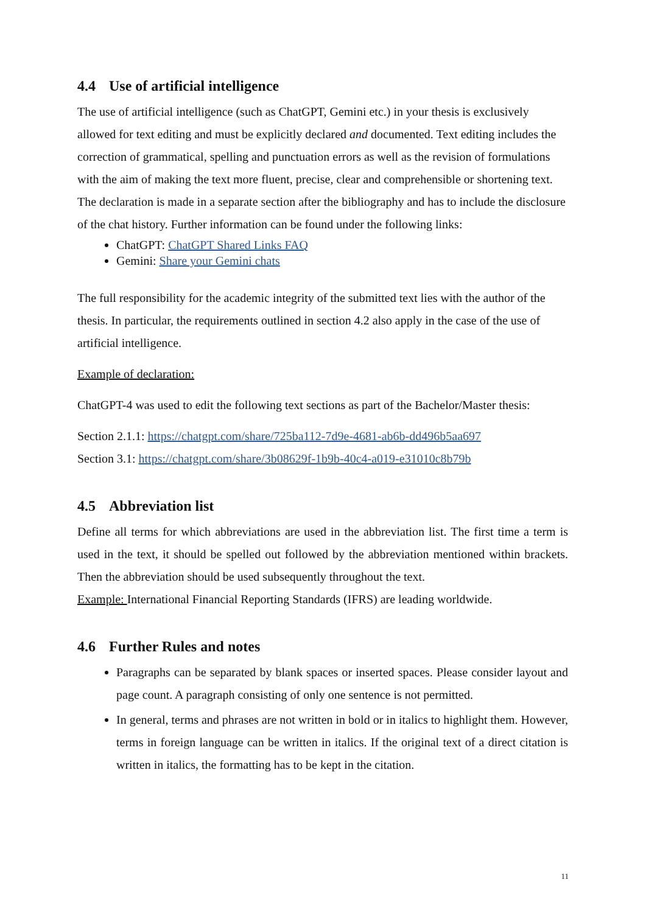4.4 Use of artificial intelligence
The use of artificial intelligence (such as ChatGPT, Gemini etc.) in your thesis is exclusively allowed for text editing and must be explicitly declared and documented. Text editing includes the correction of grammatical, spelling and punctuation errors as well as the revision of formulations with the aim of making the text more fluent, precise, clear and comprehensible or shortening text. The declaration is made in a separate section after the bibliography and has to include the disclosure of the chat history. Further information can be found under the following links:
ChatGPT: ChatGPT Shared Links FAQ
Gemini: Share your Gemini chats
The full responsibility for the academic integrity of the submitted text lies with the author of the thesis. In particular, the requirements outlined in section 4.2 also apply in the case of the use of artificial intelligence.
Example of declaration:
ChatGPT-4 was used to edit the following text sections as part of the Bachelor/Master thesis:
Section 2.1.1: https://chatgpt.com/share/725ba112-7d9e-4681-ab6b-dd496b5aa697
Section 3.1: https://chatgpt.com/share/3b08629f-1b9b-40c4-a019-e31010c8b79b
4.5 Abbreviation list
Define all terms for which abbreviations are used in the abbreviation list. The first time a term is used in the text, it should be spelled out followed by the abbreviation mentioned within brackets. Then the abbreviation should be used subsequently throughout the text.
Example: International Financial Reporting Standards (IFRS) are leading worldwide.
4.6 Further Rules and notes
Paragraphs can be separated by blank spaces or inserted spaces. Please consider layout and page count. A paragraph consisting of only one sentence is not permitted.
In general, terms and phrases are not written in bold or in italics to highlight them. However, terms in foreign language can be written in italics. If the original text of a direct citation is written in italics, the formatting has to be kept in the citation.
11